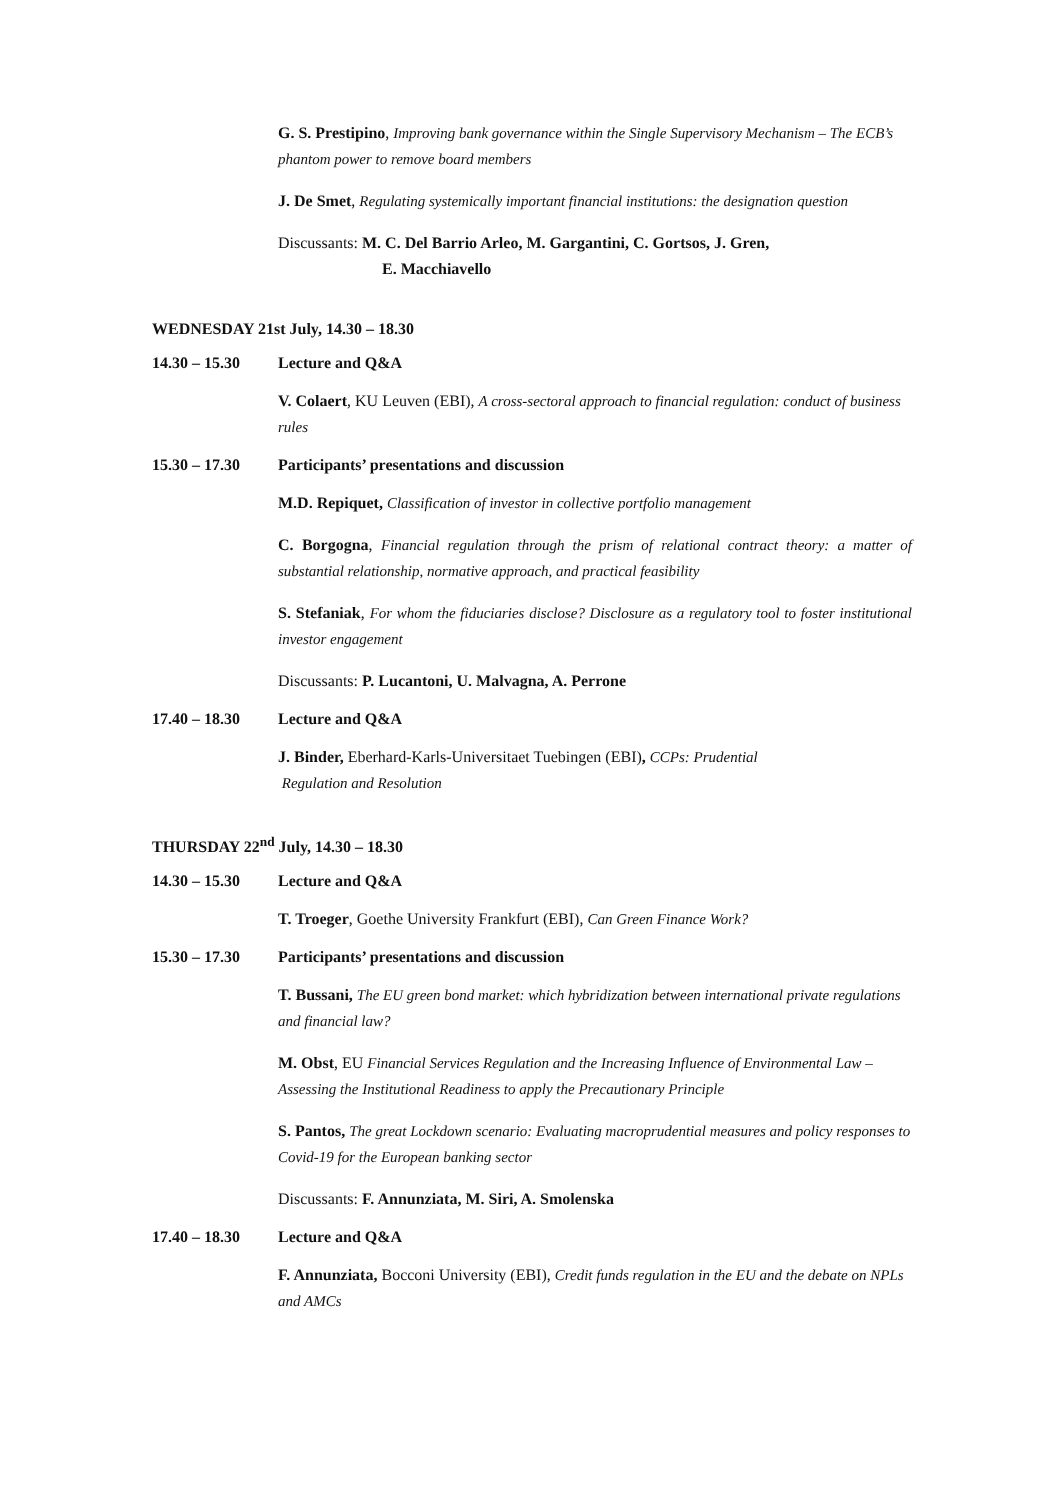G. S. Prestipino, Improving bank governance within the Single Supervisory Mechanism – The ECB’s phantom power to remove board members
J. De Smet, Regulating systemically important financial institutions: the designation question
Discussants: M. C. Del Barrio Arleo, M. Gargantini, C. Gortsos, J. Gren,
E. Macchiavello
WEDNESDAY 21st July, 14.30 – 18.30
14.30 – 15.30 Lecture and Q&A
V. Colaert, KU Leuven (EBI), A cross-sectoral approach to financial regulation: conduct of business rules
15.30 – 17.30 Participants’ presentations and discussion
M.D. Repiquet, Classification of investor in collective portfolio management
C. Borgogna, Financial regulation through the prism of relational contract theory: a matter of substantial relationship, normative approach, and practical feasibility
S. Stefaniak, For whom the fiduciaries disclose? Disclosure as a regulatory tool to foster institutional investor engagement
Discussants: P. Lucantoni, U. Malvagna, A. Perrone
17.40 – 18.30 Lecture and Q&A
J. Binder, Eberhard-Karls-Universitaet Tuebingen (EBI), CCPs: Prudential
Regulation and Resolution
THURSDAY 22<sup>nd</sup> July, 14.30 – 18.30
14.30 – 15.30 Lecture and Q&A
T. Troeger, Goethe University Frankfurt (EBI), Can Green Finance Work?
15.30 – 17.30 Participants’ presentations and discussion
T. Bussani, The EU green bond market: which hybridization between international private regulations and financial law?
M. Obst, EU Financial Services Regulation and the Increasing Influence of Environmental Law – Assessing the Institutional Readiness to apply the Precautionary Principle
S. Pantos, The great Lockdown scenario: Evaluating macroprudential measures and policy responses to Covid-19 for the European banking sector
Discussants: F. Annunziata, M. Siri, A. Smolenska
17.40 – 18.30 Lecture and Q&A
F. Annunziata, Bocconi University (EBI), Credit funds regulation in the EU and the debate on NPLs and AMCs